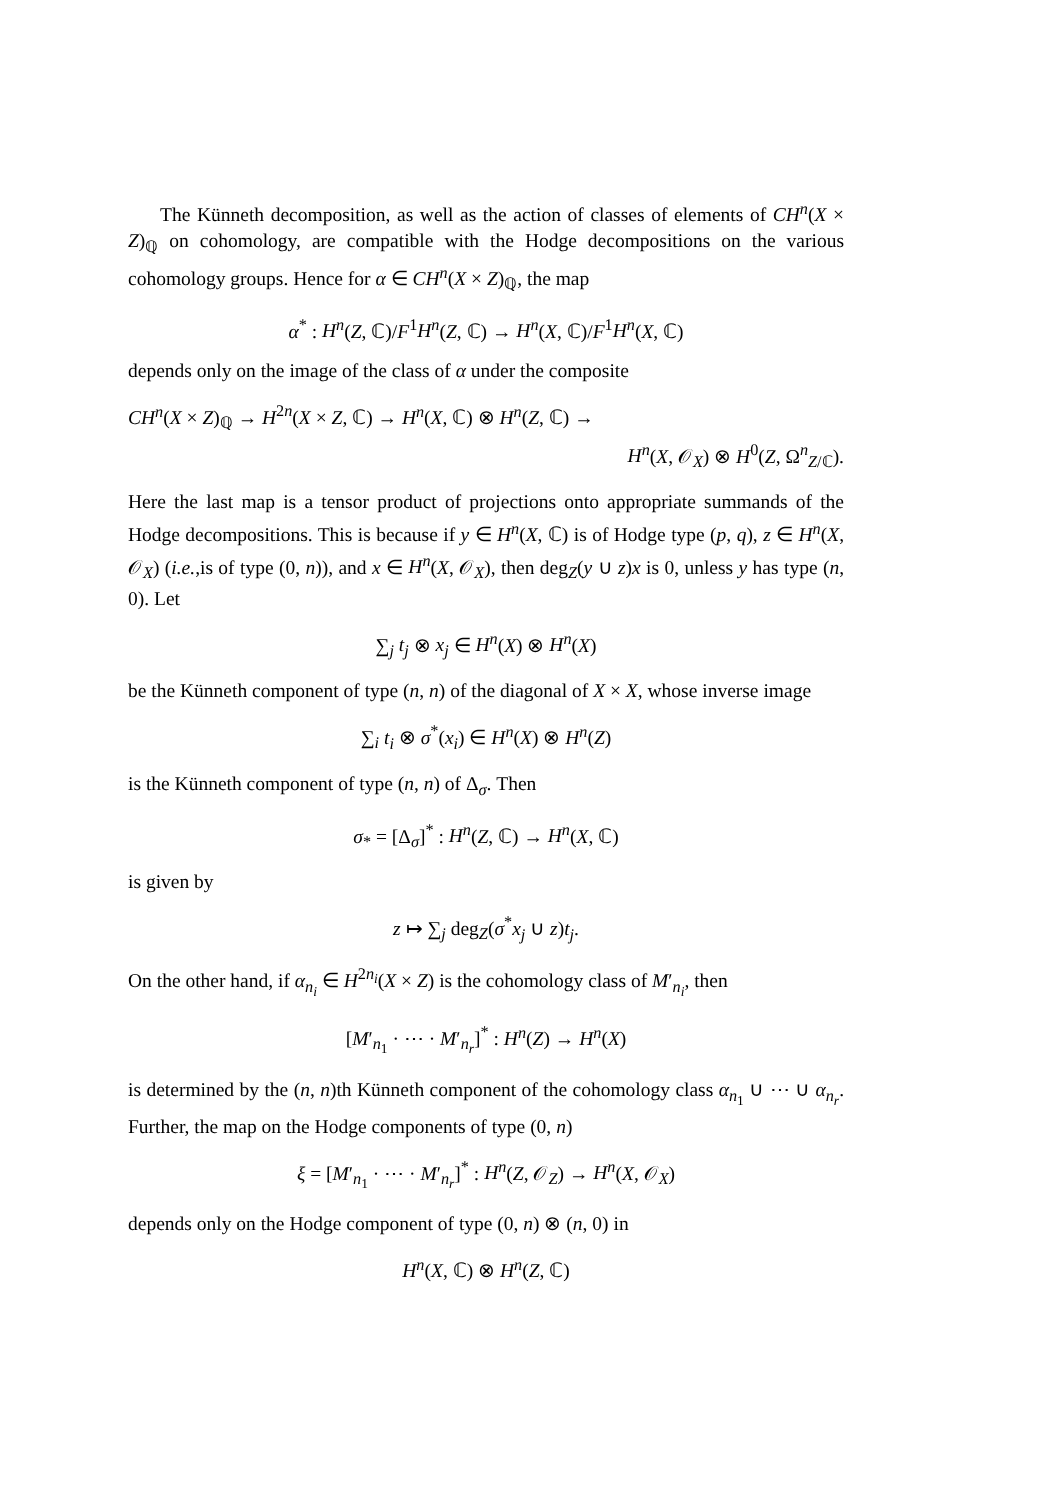The Künneth decomposition, as well as the action of classes of elements of CH<sup>n</sup>(X × Z)<sub>ℚ</sub> on cohomology, are compatible with the Hodge decompositions on the various cohomology groups. Hence for α ∈ CH<sup>n</sup>(X × Z)<sub>ℚ</sub>, the map
α<sup>*</sup> : H<sup>n</sup>(Z, ℂ)/F<sup>1</sup>H<sup>n</sup>(Z, ℂ) → H<sup>n</sup>(X, ℂ)/F<sup>1</sup>H<sup>n</sup>(X, ℂ)
depends only on the image of the class of α under the composite
CH<sup>n</sup>(X × Z)<sub>ℚ</sub> → H<sup>2n</sup>(X × Z, ℂ) → H<sup>n</sup>(X, ℂ) ⊗ H<sup>n</sup>(Z, ℂ) →
H<sup>n</sup>(X, 𝒪<sub>X</sub>) ⊗ H<sup>0</sup>(Z, Ω<sup>n</sup><sub>Z/ℂ</sub>).
Here the last map is a tensor product of projections onto appropriate summands of the Hodge decompositions. This is because if y ∈ H<sup>n</sup>(X, ℂ) is of Hodge type (p, q), z ∈ H<sup>n</sup>(X, 𝒪<sub>X</sub>) (i.e.,is of type (0, n)), and x ∈ H<sup>n</sup>(X, 𝒪<sub>X</sub>), then deg<sub>Z</sub>(y ∪ z)x is 0, unless y has type (n, 0). Let
∑<sub>j</sub> t<sub>j</sub> ⊗ x<sub>j</sub> ∈ H<sup>n</sup>(X) ⊗ H<sup>n</sup>(X)
be the Künneth component of type (n, n) of the diagonal of X × X, whose inverse image
∑<sub>i</sub> t<sub>i</sub> ⊗ σ<sup>*</sup>(x<sub>i</sub>) ∈ H<sup>n</sup>(X) ⊗ H<sup>n</sup>(Z)
is the Künneth component of type (n, n) of Δ<sub>σ</sub>. Then
σ<sub>*</sub> = [Δ<sub>σ</sub>]<sup>*</sup> : H<sup>n</sup>(Z, ℂ) → H<sup>n</sup>(X, ℂ)
is given by
z ↦ ∑<sub>j</sub> deg<sub>Z</sub>(σ<sup>*</sup>x<sub>j</sub> ∪ z)t<sub>j</sub>.
On the other hand, if α<sub>n<sub>i</sub></sub> ∈ H<sup>2n<sub>i</sub></sup>(X × Z) is the cohomology class of M′<sub>n<sub>i</sub></sub>, then
[M′<sub>n<sub>1</sub></sub> · ⋯ · M′<sub>n<sub>r</sub></sub>]<sup>*</sup> : H<sup>n</sup>(Z) → H<sup>n</sup>(X)
is determined by the (n, n)th Künneth component of the cohomology class α<sub>n<sub>1</sub></sub> ∪ ⋯ ∪ α<sub>n<sub>r</sub></sub>. Further, the map on the Hodge components of type (0, n)
ξ = [M′<sub>n<sub>1</sub></sub> · ⋯ · M′<sub>n<sub>r</sub></sub>]<sup>*</sup> : H<sup>n</sup>(Z, 𝒪<sub>Z</sub>) → H<sup>n</sup>(X, 𝒪<sub>X</sub>)
depends only on the Hodge component of type (0, n) ⊗ (n, 0) in
H<sup>n</sup>(X, ℂ) ⊗ H<sup>n</sup>(Z, ℂ)